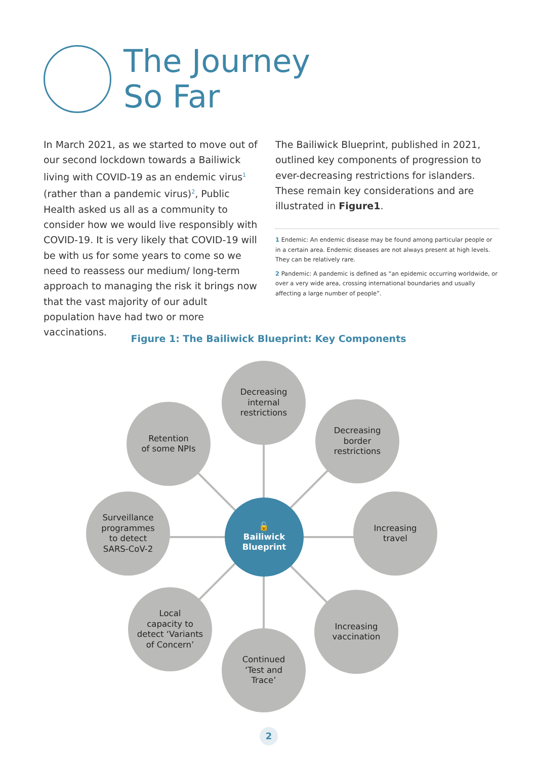The Journey
So Far
In March 2021, as we started to move out of our second lockdown towards a Bailiwick living with COVID-19 as an endemic virus<sup>1</sup> (rather than a pandemic virus)<sup>2</sup>, Public Health asked us all as a community to consider how we would live responsibly with COVID-19. It is very likely that COVID-19 will be with us for some years to come so we need to reassess our medium/ long-term approach to managing the risk it brings now that the vast majority of our adult population have had two or more vaccinations.
The Bailiwick Blueprint, published in 2021, outlined key components of progression to ever-decreasing restrictions for islanders. These remain key considerations and are illustrated in Figure1.
1 Endemic: An endemic disease may be found among particular people or in a certain area. Endemic diseases are not always present at high levels. They can be relatively rare.
2 Pandemic: A pandemic is defined as “an epidemic occurring worldwide, or over a very wide area, crossing international boundaries and usually affecting a large number of people”.
Figure 1: The Bailiwick Blueprint: Key Components
Decreasing
internal
restrictions
Retention
of some NPIs
Decreasing
border
restrictions
Surveillance
programmes
to detect
SARS-CoV-2
🔓
Bailiwick
Blueprint
Increasing
travel
Local
capacity to
detect ‘Variants
of Concern’
Increasing
vaccination
Continued
‘Test and
Trace’
2